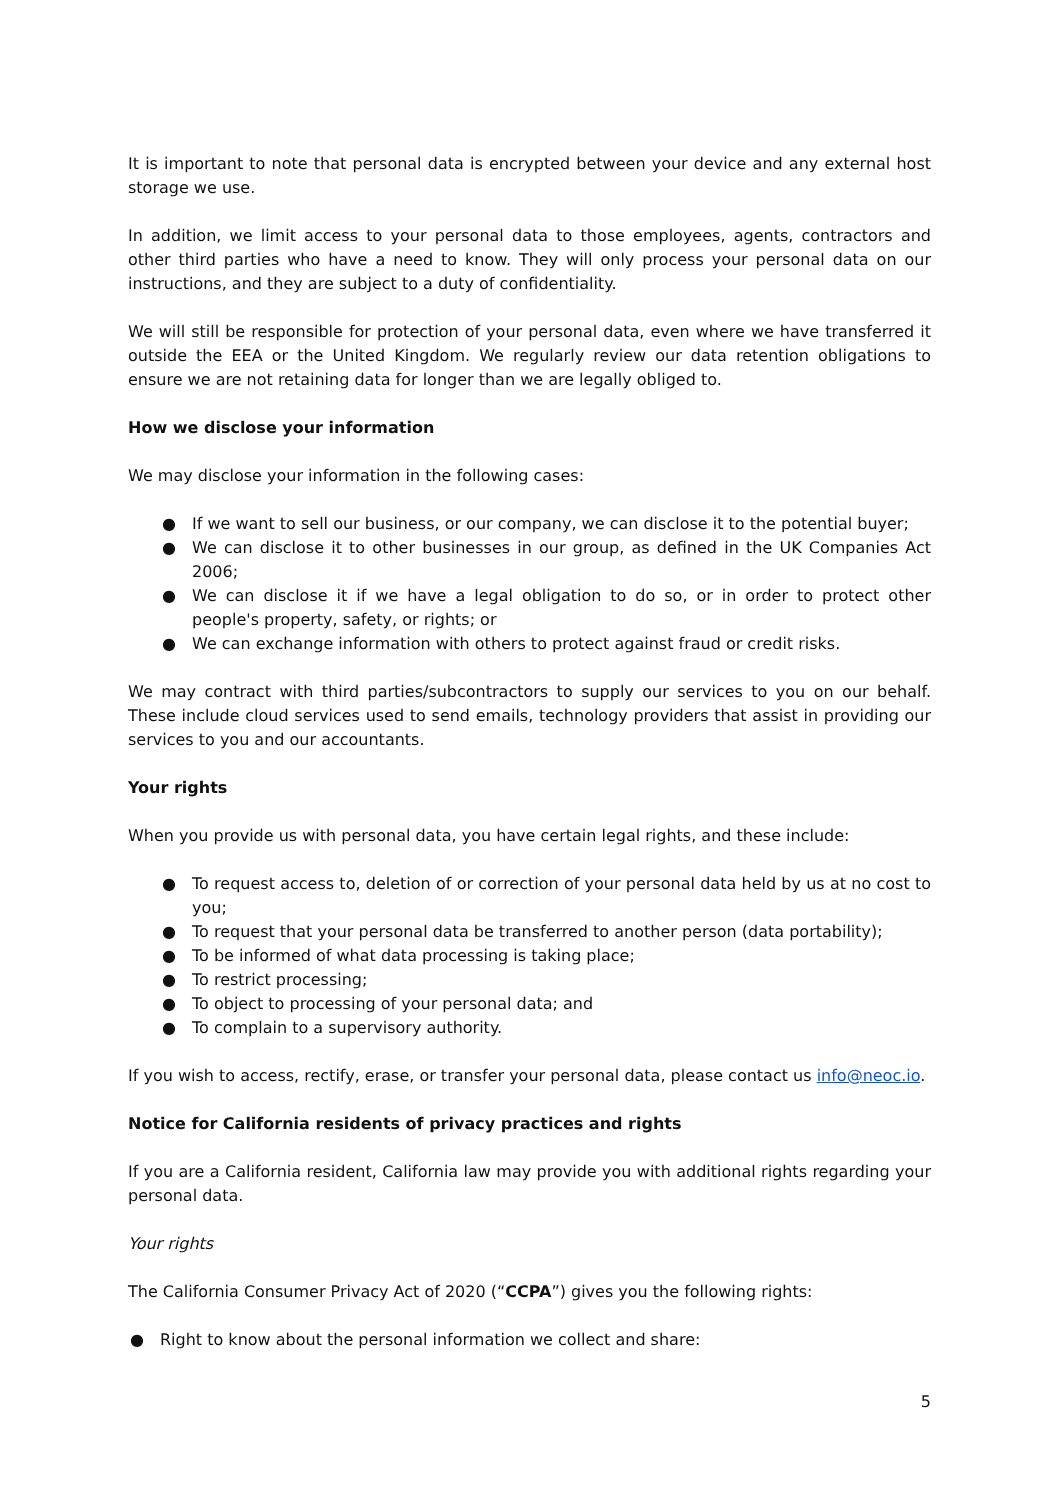It is important to note that personal data is encrypted between your device and any external host storage we use.
In addition, we limit access to your personal data to those employees, agents, contractors and other third parties who have a need to know. They will only process your personal data on our instructions, and they are subject to a duty of confidentiality.
We will still be responsible for protection of your personal data, even where we have transferred it outside the EEA or the United Kingdom. We regularly review our data retention obligations to ensure we are not retaining data for longer than we are legally obliged to.
How we disclose your information
We may disclose your information in the following cases:
● If we want to sell our business, or our company, we can disclose it to the potential buyer;
● We can disclose it to other businesses in our group, as defined in the UK Companies Act 2006;
● We can disclose it if we have a legal obligation to do so, or in order to protect other people's property, safety, or rights; or
● We can exchange information with others to protect against fraud or credit risks.
We may contract with third parties/subcontractors to supply our services to you on our behalf. These include cloud services used to send emails, technology providers that assist in providing our services to you and our accountants.
Your rights
When you provide us with personal data, you have certain legal rights, and these include:
● To request access to, deletion of or correction of your personal data held by us at no cost to you;
● To request that your personal data be transferred to another person (data portability);
● To be informed of what data processing is taking place;
● To restrict processing;
● To object to processing of your personal data; and
● To complain to a supervisory authority.
If you wish to access, rectify, erase, or transfer your personal data, please contact us info@neoc.io.
Notice for California residents of privacy practices and rights
If you are a California resident, California law may provide you with additional rights regarding your personal data.
Your rights
The California Consumer Privacy Act of 2020 (“CCPA”) gives you the following rights:
● Right to know about the personal information we collect and share:
5